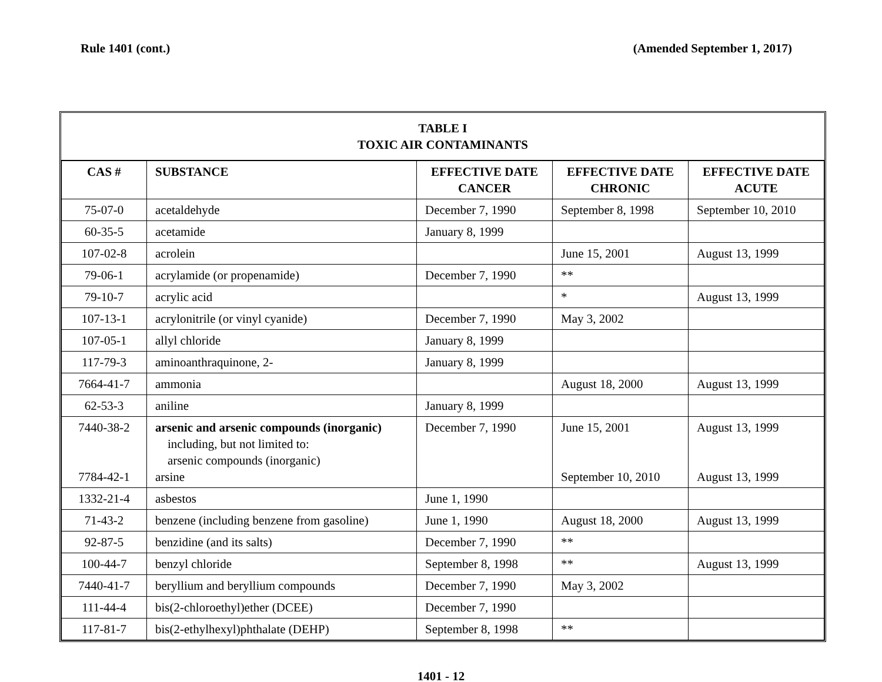Rule 1401 (cont.) (Amended September 1, 2017)
| TABLE I TOXIC AIR CONTAMINANTS | | | | |
| --- | --- | --- | --- | --- |
| CAS # | SUBSTANCE | EFFECTIVE DATE CANCER | EFFECTIVE DATE CHRONIC | EFFECTIVE DATE ACUTE |
| 75-07-0 | acetaldehyde | December 7, 1990 | September 8, 1998 | September 10, 2010 |
| 60-35-5 | acetamide | January 8, 1999 | | |
| 107-02-8 | acrolein | | June 15, 2001 | August 13, 1999 |
| 79-06-1 | acrylamide (or propenamide) | December 7, 1990 | ** | |
| 79-10-7 | acrylic acid | | * | August 13, 1999 |
| 107-13-1 | acrylonitrile (or vinyl cyanide) | December 7, 1990 | May 3, 2002 | |
| 107-05-1 | allyl chloride | January 8, 1999 | | |
| 117-79-3 | aminoanthraquinone, 2- | January 8, 1999 | | |
| 7664-41-7 | ammonia | | August 18, 2000 | August 13, 1999 |
| 62-53-3 | aniline | January 8, 1999 | | |
| 7440-38-2 7784-42-1 | arsenic and arsenic compounds (inorganic) including, but not limited to: arsenic compounds (inorganic) arsine | December 7, 1990 | June 15, 2001 September 10, 2010 | August 13, 1999 August 13, 1999 |
| 1332-21-4 | asbestos | June 1, 1990 | | |
| 71-43-2 | benzene (including benzene from gasoline) | June 1, 1990 | August 18, 2000 | August 13, 1999 |
| 92-87-5 | benzidine (and its salts) | December 7, 1990 | ** | |
| 100-44-7 | benzyl chloride | September 8, 1998 | ** | August 13, 1999 |
| 7440-41-7 | beryllium and beryllium compounds | December 7, 1990 | May 3, 2002 | |
| 111-44-4 | bis(2-chloroethyl)ether (DCEE) | December 7, 1990 | | |
| 117-81-7 | bis(2-ethylhexyl)phthalate (DEHP) | September 8, 1998 | ** | |
1401 - 12